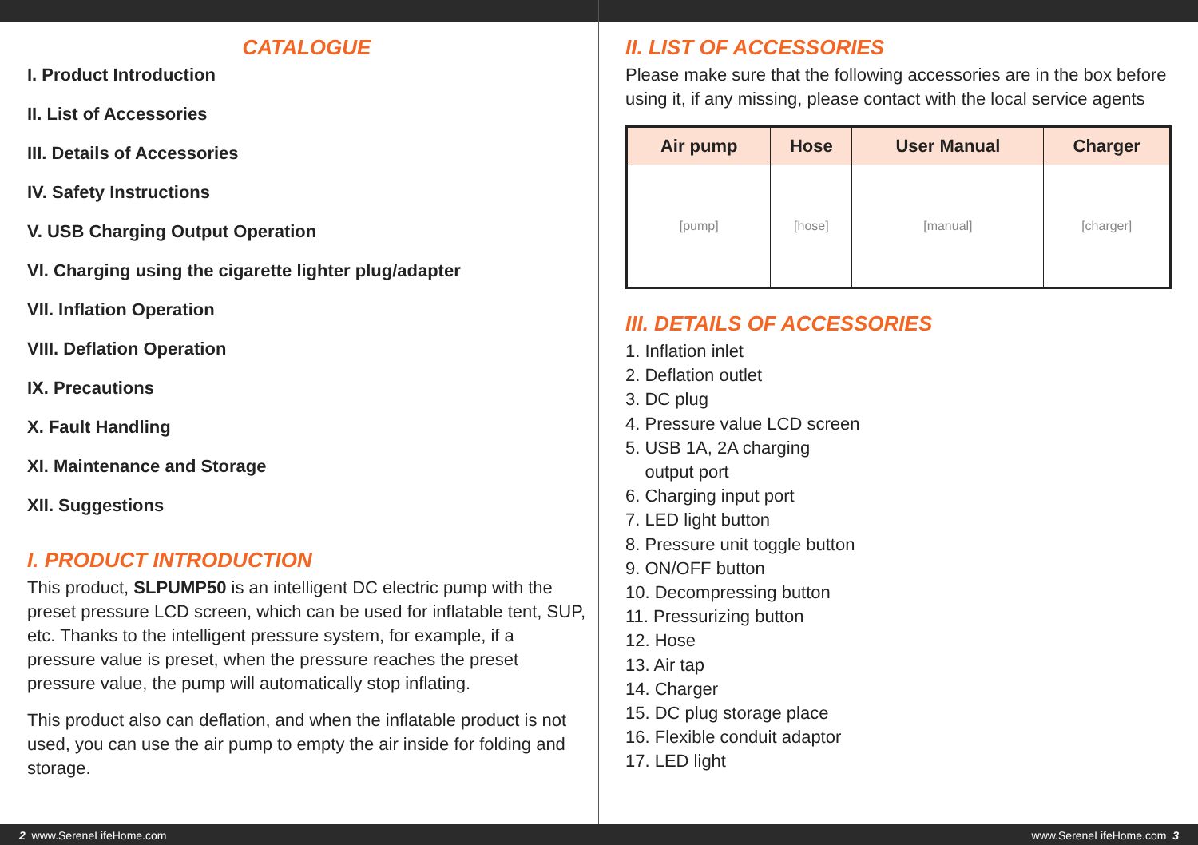CATALOGUE
I. Product Introduction
II. List of Accessories
III. Details of Accessories
IV. Safety Instructions
V. USB Charging Output Operation
VI. Charging using the cigarette lighter plug/adapter
VII. Inflation Operation
VIII. Deflation Operation
IX. Precautions
X. Fault Handling
XI. Maintenance and Storage
XII. Suggestions
I. PRODUCT INTRODUCTION
This product, SLPUMP50 is an intelligent DC electric pump with the preset pressure LCD screen, which can be used for inflatable tent, SUP, etc. Thanks to the intelligent pressure system, for example, if a pressure value is preset, when the pressure reaches the preset pressure value, the pump will automatically stop inflating.
This product also can deflation, and when the inflatable product is not used, you can use the air pump to empty the air inside for folding and storage.
II. LIST OF ACCESSORIES
Please make sure that the following accessories are in the box before using it, if any missing, please contact with the local service agents
| Air pump | Hose | User Manual | Charger |
| --- | --- | --- | --- |
| [pump] | [hose] | [manual] | [charger] |
III. DETAILS OF ACCESSORIES
1. Inflation inlet
2. Deflation outlet
3. DC plug
4. Pressure value LCD screen
5. USB 1A, 2A charging
output port
6. Charging input port
7. LED light button
8. Pressure unit toggle button
9. ON/OFF button
10. Decompressing button
11. Pressurizing button
12. Hose
13. Air tap
14. Charger
15. DC plug storage place
16. Flexible conduit adaptor
17. LED light
2 www.SereneLifeHome.com www.SereneLifeHome.com 3